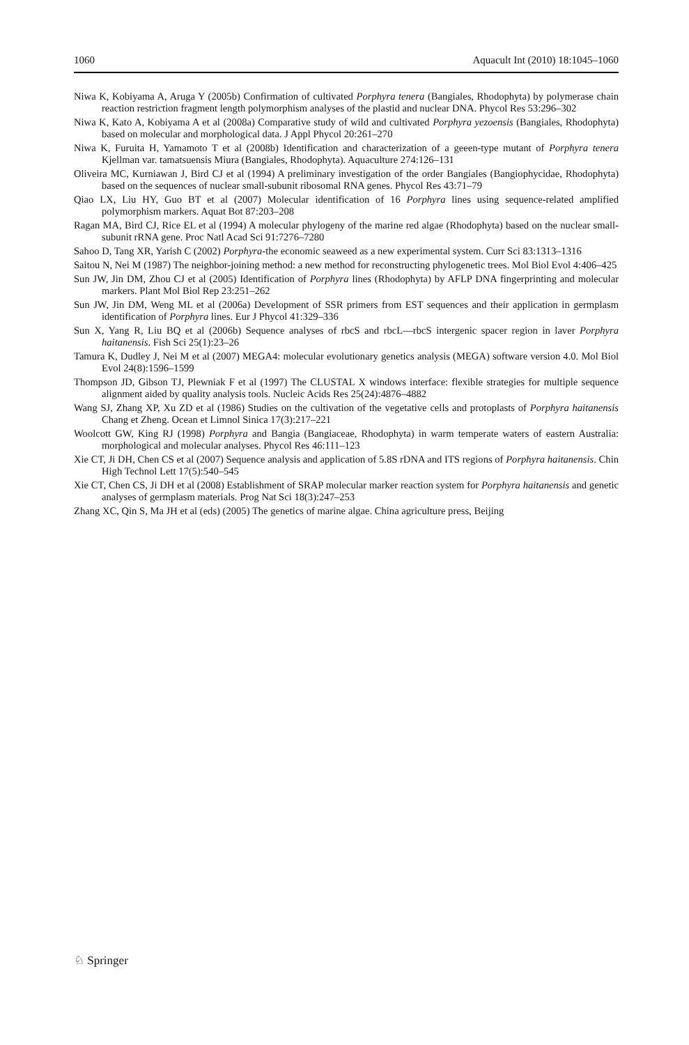1060 Aquacult Int (2010) 18:1045–1060
Niwa K, Kobiyama A, Aruga Y (2005b) Confirmation of cultivated Porphyra tenera (Bangiales, Rhodophyta) by polymerase chain reaction restriction fragment length polymorphism analyses of the plastid and nuclear DNA. Phycol Res 53:296–302
Niwa K, Kato A, Kobiyama A et al (2008a) Comparative study of wild and cultivated Porphyra yezoensis (Bangiales, Rhodophyta) based on molecular and morphological data. J Appl Phycol 20:261–270
Niwa K, Furuita H, Yamamoto T et al (2008b) Identification and characterization of a geeen-type mutant of Porphyra tenera Kjellman var. tamatsuensis Miura (Bangiales, Rhodophyta). Aquaculture 274:126–131
Oliveira MC, Kurniawan J, Bird CJ et al (1994) A preliminary investigation of the order Bangiales (Bangiophycidae, Rhodophyta) based on the sequences of nuclear small-subunit ribosomal RNA genes. Phycol Res 43:71–79
Qiao LX, Liu HY, Guo BT et al (2007) Molecular identification of 16 Porphyra lines using sequence-related amplified polymorphism markers. Aquat Bot 87:203–208
Ragan MA, Bird CJ, Rice EL et al (1994) A molecular phylogeny of the marine red algae (Rhodophyta) based on the nuclear small-subunit rRNA gene. Proc Natl Acad Sci 91:7276–7280
Sahoo D, Tang XR, Yarish C (2002) Porphyra-the economic seaweed as a new experimental system. Curr Sci 83:1313–1316
Saitou N, Nei M (1987) The neighbor-joining method: a new method for reconstructing phylogenetic trees. Mol Biol Evol 4:406–425
Sun JW, Jin DM, Zhou CJ et al (2005) Identification of Porphyra lines (Rhodophyta) by AFLP DNA fingerprinting and molecular markers. Plant Mol Biol Rep 23:251–262
Sun JW, Jin DM, Weng ML et al (2006a) Development of SSR primers from EST sequences and their application in germplasm identification of Porphyra lines. Eur J Phycol 41:329–336
Sun X, Yang R, Liu BQ et al (2006b) Sequence analyses of rbcS and rbcL—rbcS intergenic spacer region in laver Porphyra haitanensis. Fish Sci 25(1):23–26
Tamura K, Dudley J, Nei M et al (2007) MEGA4: molecular evolutionary genetics analysis (MEGA) software version 4.0. Mol Biol Evol 24(8):1596–1599
Thompson JD, Gibson TJ, Plewniak F et al (1997) The CLUSTAL X windows interface: flexible strategies for multiple sequence alignment aided by quality analysis tools. Nucleic Acids Res 25(24):4876–4882
Wang SJ, Zhang XP, Xu ZD et al (1986) Studies on the cultivation of the vegetative cells and protoplasts of Porphyra haitanensis Chang et Zheng. Ocean et Limnol Sinica 17(3):217–221
Woolcott GW, King RJ (1998) Porphyra and Bangia (Bangiaceae, Rhodophyta) in warm temperate waters of eastern Australia: morphological and molecular analyses. Phycol Res 46:111–123
Xie CT, Ji DH, Chen CS et al (2007) Sequence analysis and application of 5.8S rDNA and ITS regions of Porphyra haitanensis. Chin High Technol Lett 17(5):540–545
Xie CT, Chen CS, Ji DH et al (2008) Establishment of SRAP molecular marker reaction system for Porphyra haitanensis and genetic analyses of germplasm materials. Prog Nat Sci 18(3):247–253
Zhang XC, Qin S, Ma JH et al (eds) (2005) The genetics of marine algae. China agriculture press, Beijing
♘ Springer